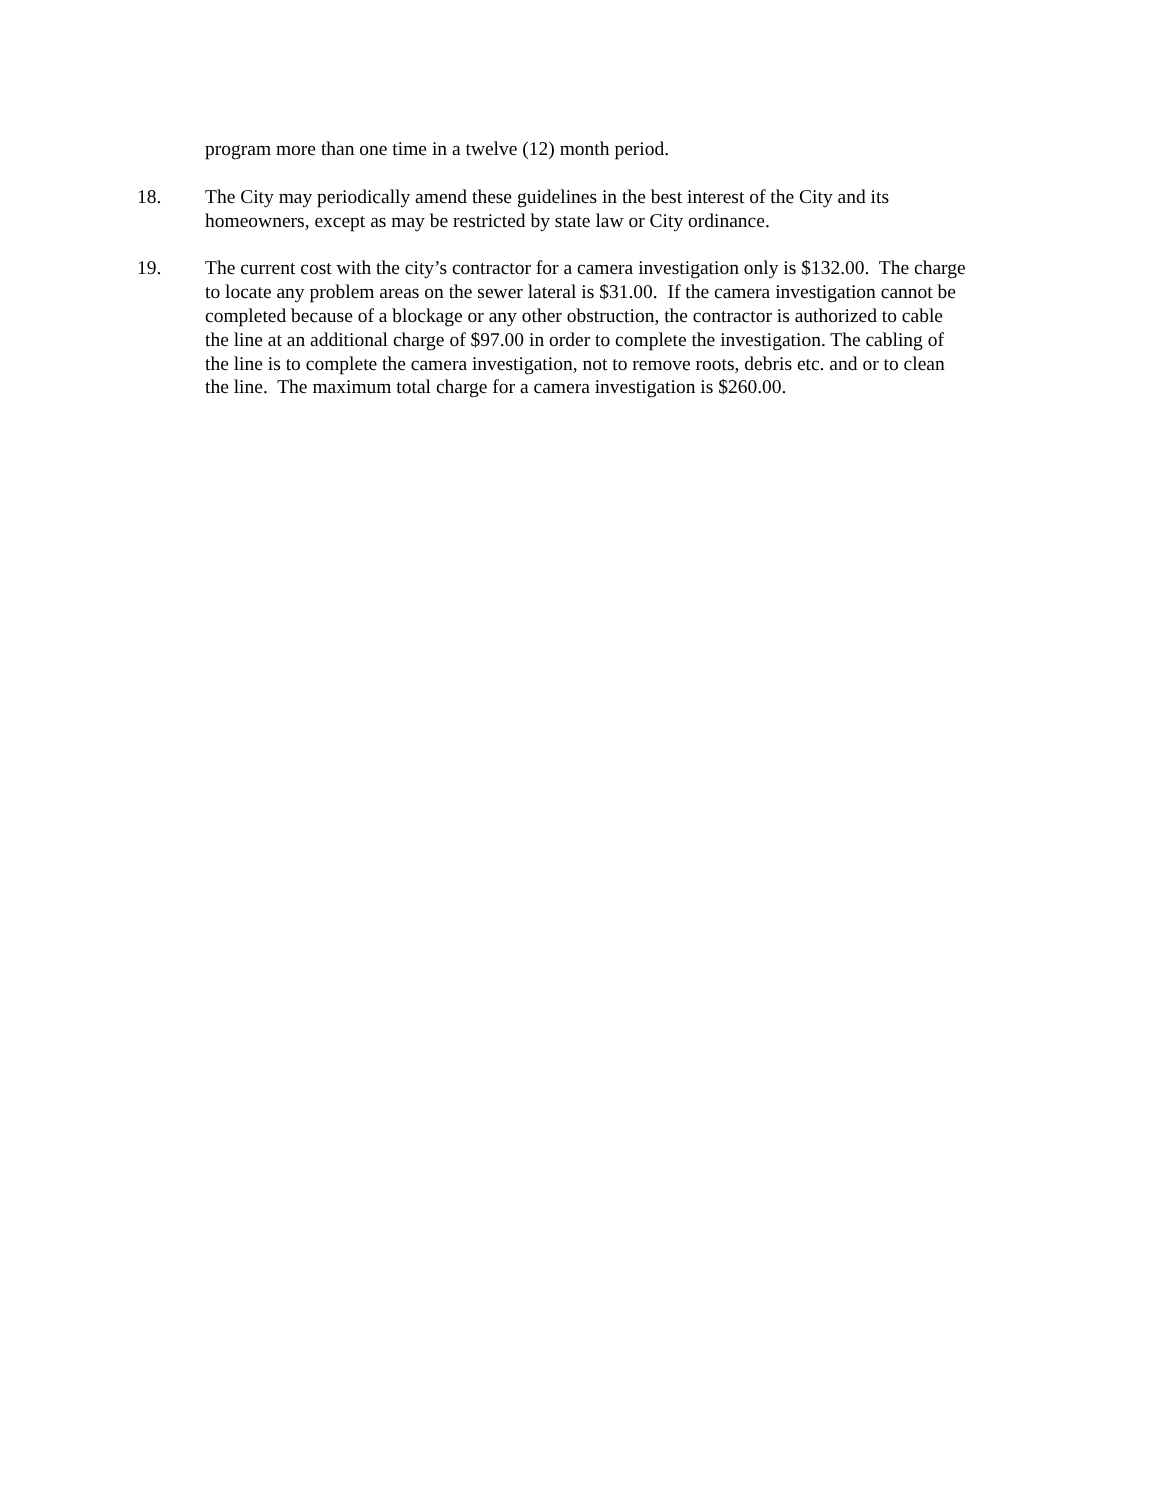program more than one time in a twelve (12) month period.
18. The City may periodically amend these guidelines in the best interest of the City and its
homeowners, except as may be restricted by state law or City ordinance.
19. The current cost with the city’s contractor for a camera investigation only is $132.00. The charge
to locate any problem areas on the sewer lateral is $31.00. If the camera investigation cannot be
completed because of a blockage or any other obstruction, the contractor is authorized to cable
the line at an additional charge of $97.00 in order to complete the investigation. The cabling of
the line is to complete the camera investigation, not to remove roots, debris etc. and or to clean
the line. The maximum total charge for a camera investigation is $260.00.